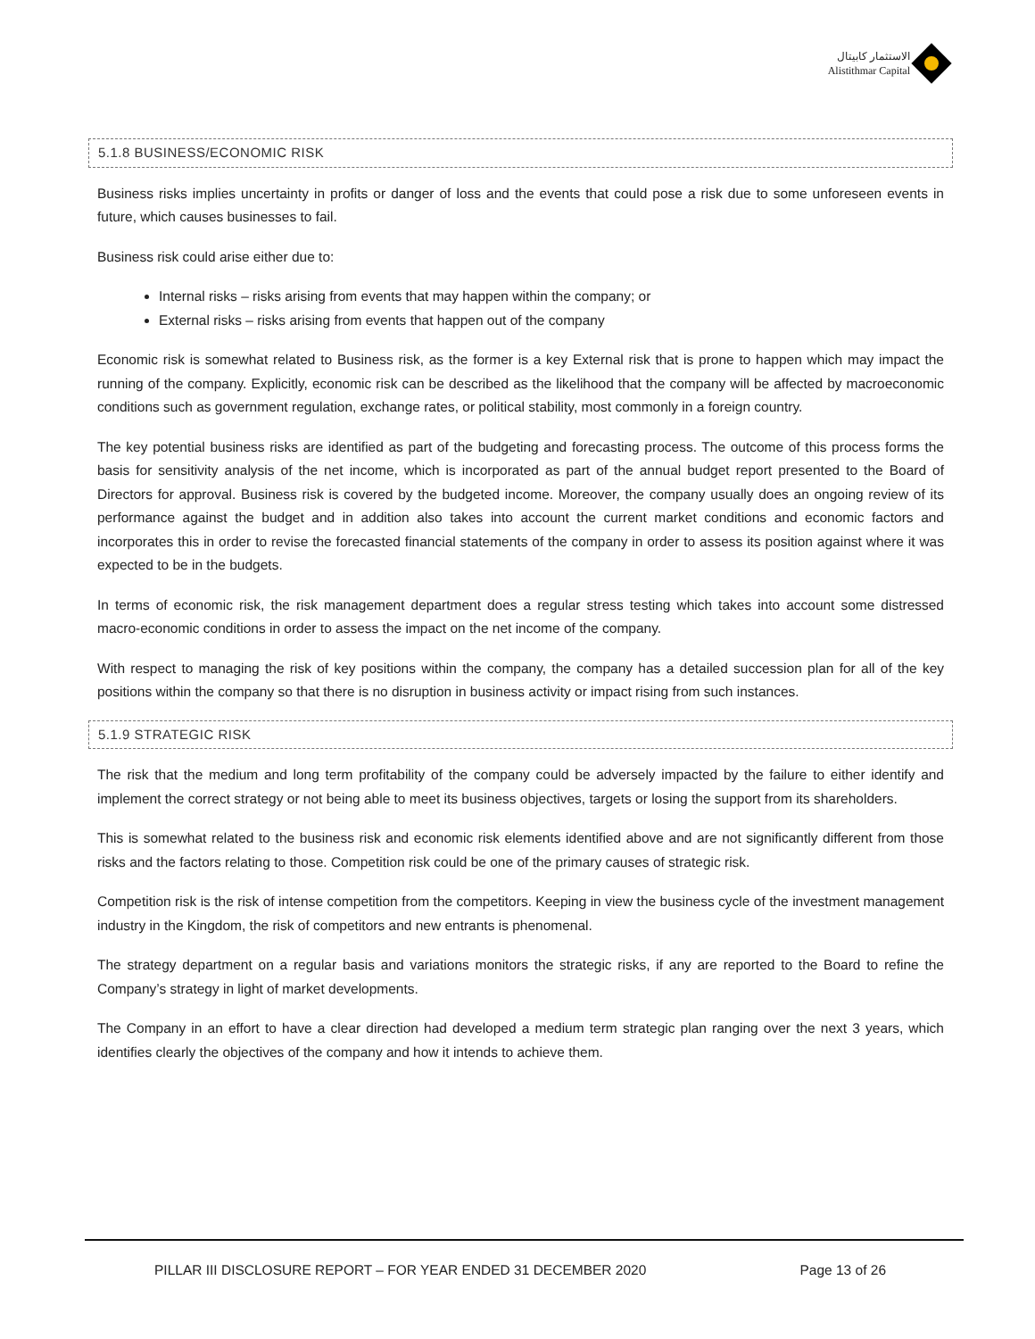الاستثمار كابيتال
Alistithmar Capital
5.1.8 BUSINESS/ECONOMIC RISK
Business risks implies uncertainty in profits or danger of loss and the events that could pose a risk due to some unforeseen events in future, which causes businesses to fail.
Business risk could arise either due to:
Internal risks – risks arising from events that may happen within the company; or
External risks – risks arising from events that happen out of the company
Economic risk is somewhat related to Business risk, as the former is a key External risk that is prone to happen which may impact the running of the company. Explicitly, economic risk can be described as the likelihood that the company will be affected by macroeconomic conditions such as government regulation, exchange rates, or political stability, most commonly in a foreign country.
The key potential business risks are identified as part of the budgeting and forecasting process. The outcome of this process forms the basis for sensitivity analysis of the net income, which is incorporated as part of the annual budget report presented to the Board of Directors for approval. Business risk is covered by the budgeted income. Moreover, the company usually does an ongoing review of its performance against the budget and in addition also takes into account the current market conditions and economic factors and incorporates this in order to revise the forecasted financial statements of the company in order to assess its position against where it was expected to be in the budgets.
In terms of economic risk, the risk management department does a regular stress testing which takes into account some distressed macro-economic conditions in order to assess the impact on the net income of the company.
With respect to managing the risk of key positions within the company, the company has a detailed succession plan for all of the key positions within the company so that there is no disruption in business activity or impact rising from such instances.
5.1.9 STRATEGIC RISK
The risk that the medium and long term profitability of the company could be adversely impacted by the failure to either identify and implement the correct strategy or not being able to meet its business objectives, targets or losing the support from its shareholders.
This is somewhat related to the business risk and economic risk elements identified above and are not significantly different from those risks and the factors relating to those. Competition risk could be one of the primary causes of strategic risk.
Competition risk is the risk of intense competition from the competitors. Keeping in view the business cycle of the investment management industry in the Kingdom, the risk of competitors and new entrants is phenomenal.
The strategy department on a regular basis and variations monitors the strategic risks, if any are reported to the Board to refine the Company’s strategy in light of market developments.
The Company in an effort to have a clear direction had developed a medium term strategic plan ranging over the next 3 years, which identifies clearly the objectives of the company and how it intends to achieve them.
PILLAR III DISCLOSURE REPORT – FOR YEAR ENDED 31 DECEMBER 2020 Page 13 of 26